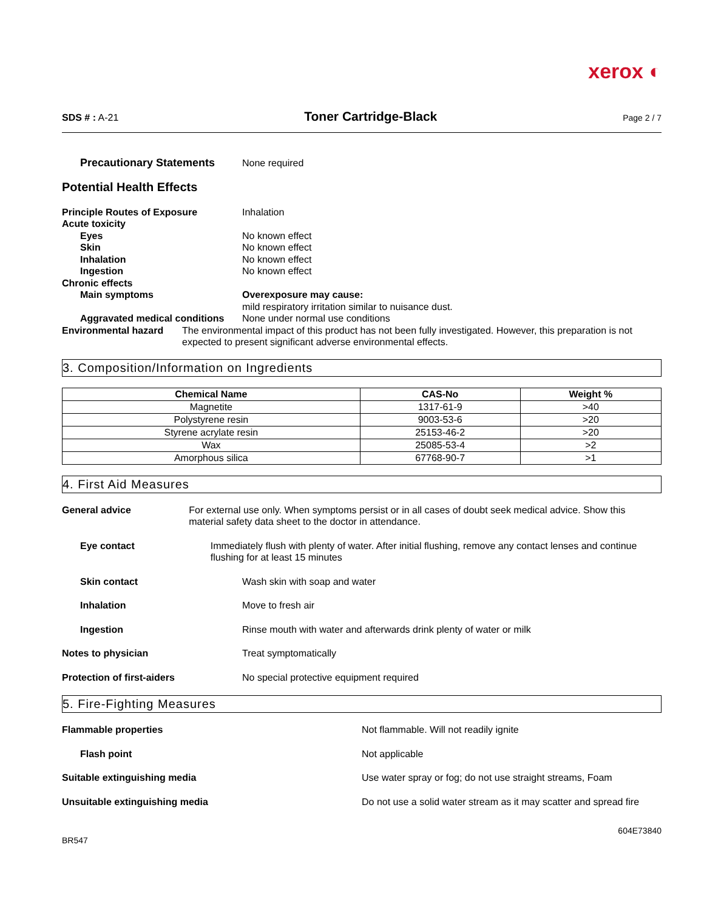xerox ◐
SDS # : A-21 Toner Cartridge-Black Page 2 / 7
Precautionary Statements None required
Potential Health Effects
Principle Routes of Exposure Inhalation
Acute toxicity
Eyes No known effect
Skin No known effect
Inhalation No known effect
Ingestion No known effect
Chronic effects
Main symptoms Overexposure may cause:
mild respiratory irritation similar to nuisance dust.
Aggravated medical conditions
None under normal use conditions
Environmental hazard The environmental impact of this product has not been fully investigated. However, this preparation is not expected to present significant adverse environmental effects.
3. Composition/Information on Ingredients
| Chemical Name | CAS-No | Weight % |
| --- | --- | --- |
| Magnetite | 1317-61-9 | >40 |
| Polystyrene resin | 9003-53-6 | >20 |
| Styrene acrylate resin | 25153-46-2 | >20 |
| Wax | 25085-53-4 | >2 |
| Amorphous silica | 67768-90-7 | >1 |
4. First Aid Measures
General advice For external use only. When symptoms persist or in all cases of doubt seek medical advice. Show this material safety data sheet to the doctor in attendance.
Eye contact Immediately flush with plenty of water. After initial flushing, remove any contact lenses and continue flushing for at least 15 minutes
Skin contact Wash skin with soap and water
Inhalation Move to fresh air
Ingestion Rinse mouth with water and afterwards drink plenty of water or milk
Notes to physician Treat symptomatically
Protection of first-aiders No special protective equipment required
5. Fire-Fighting Measures
Flammable properties Not flammable. Will not readily ignite
Flash point Not applicable
Suitable extinguishing media Use water spray or fog; do not use straight streams, Foam
Unsuitable extinguishing media Do not use a solid water stream as it may scatter and spread fire
604E73840
BR547